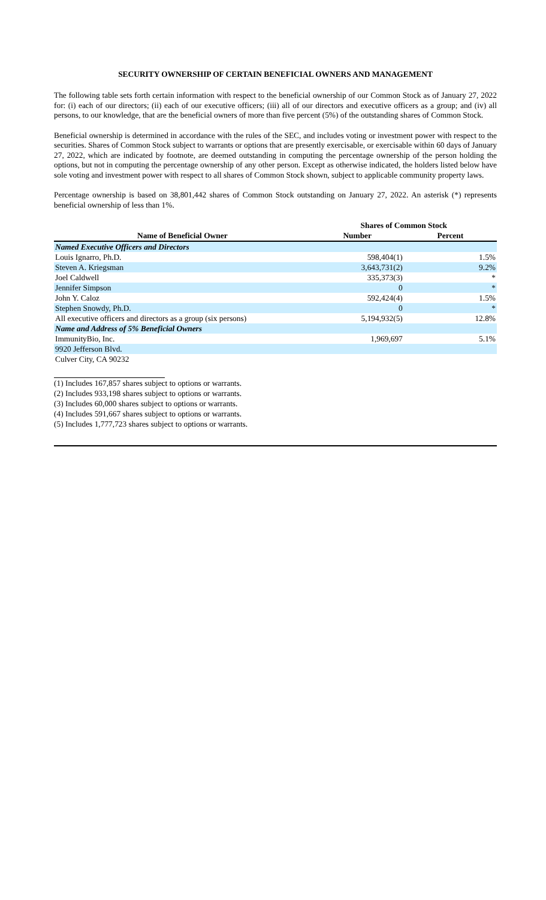SECURITY OWNERSHIP OF CERTAIN BENEFICIAL OWNERS AND MANAGEMENT
The following table sets forth certain information with respect to the beneficial ownership of our Common Stock as of January 27, 2022 for: (i) each of our directors; (ii) each of our executive officers; (iii) all of our directors and executive officers as a group; and (iv) all persons, to our knowledge, that are the beneficial owners of more than five percent (5%) of the outstanding shares of Common Stock.
Beneficial ownership is determined in accordance with the rules of the SEC, and includes voting or investment power with respect to the securities. Shares of Common Stock subject to warrants or options that are presently exercisable, or exercisable within 60 days of January 27, 2022, which are indicated by footnote, are deemed outstanding in computing the percentage ownership of the person holding the options, but not in computing the percentage ownership of any other person. Except as otherwise indicated, the holders listed below have sole voting and investment power with respect to all shares of Common Stock shown, subject to applicable community property laws.
Percentage ownership is based on 38,801,442 shares of Common Stock outstanding on January 27, 2022. An asterisk (*) represents beneficial ownership of less than 1%.
| | Shares of Common Stock | |
| --- | --- | --- |
| Name of Beneficial Owner | Number | Percent |
| Named Executive Officers and Directors | | |
| Louis Ignarro, Ph.D. | 598,404(1) | 1.5% |
| Steven A. Kriegsman | 3,643,731(2) | 9.2% |
| Joel Caldwell | 335,373(3) | * |
| Jennifer Simpson | 0 | * |
| John Y. Caloz | 592,424(4) | 1.5% |
| Stephen Snowdy, Ph.D. | 0 | * |
| All executive officers and directors as a group (six persons) | 5,194,932(5) | 12.8% |
| Name and Address of 5% Beneficial Owners | | |
| ImmunityBio, Inc. | 1,969,697 | 5.1% |
| 9920 Jefferson Blvd. | | |
| Culver City, CA 90232 | | |
(1) Includes 167,857 shares subject to options or warrants.
(2) Includes 933,198 shares subject to options or warrants.
(3) Includes 60,000 shares subject to options or warrants.
(4) Includes 591,667 shares subject to options or warrants.
(5) Includes 1,777,723 shares subject to options or warrants.